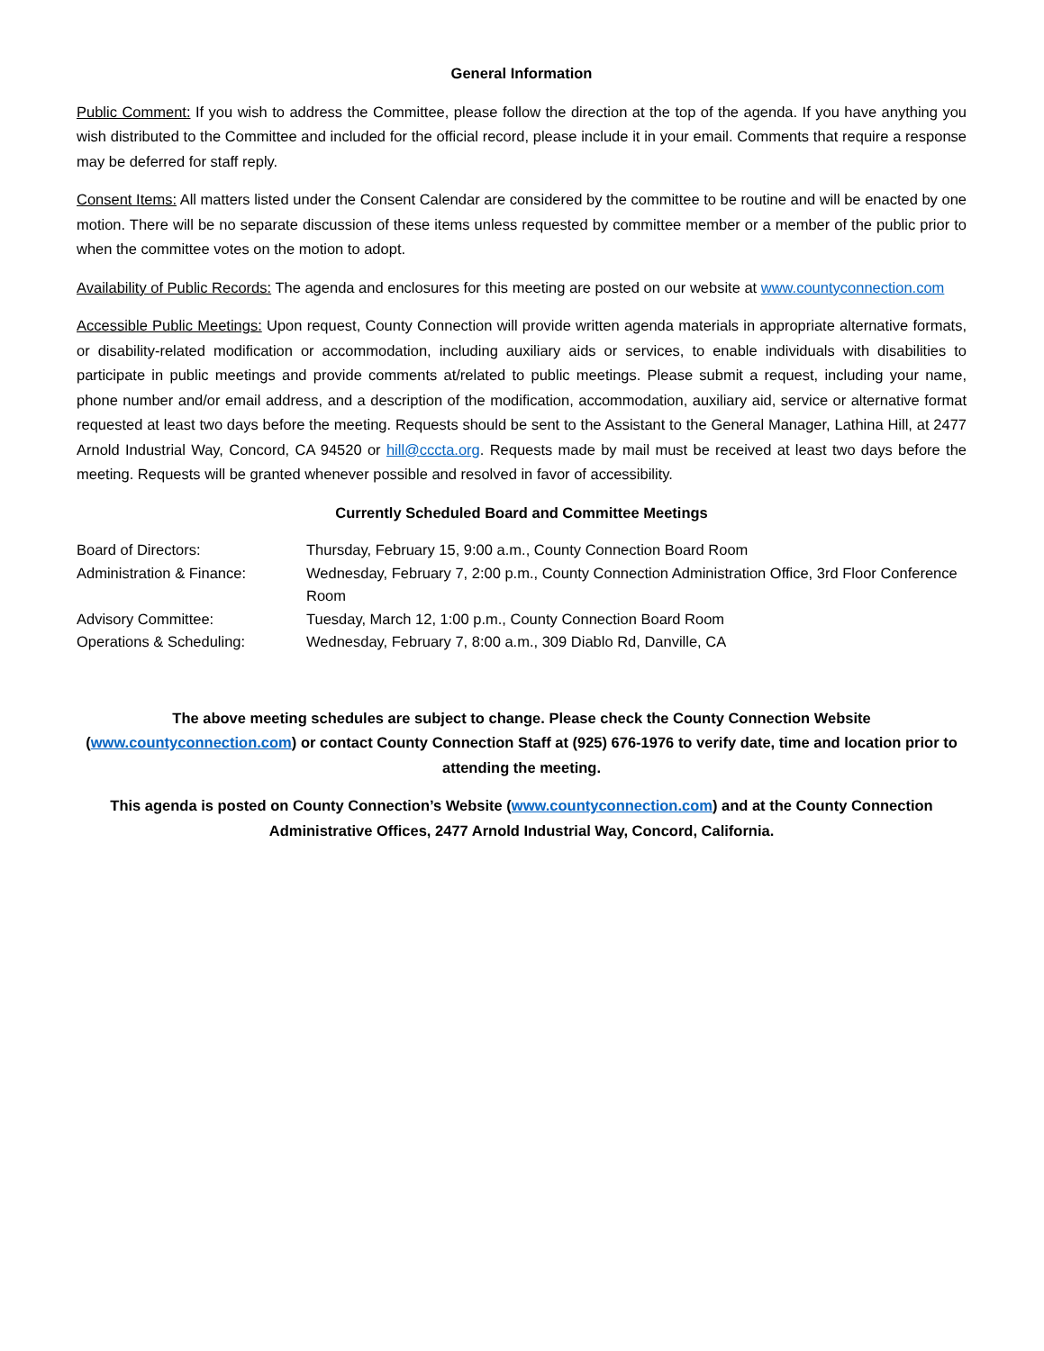General Information
Public Comment: If you wish to address the Committee, please follow the direction at the top of the agenda. If you have anything you wish distributed to the Committee and included for the official record, please include it in your email. Comments that require a response may be deferred for staff reply.
Consent Items: All matters listed under the Consent Calendar are considered by the committee to be routine and will be enacted by one motion. There will be no separate discussion of these items unless requested by committee member or a member of the public prior to when the committee votes on the motion to adopt.
Availability of Public Records: The agenda and enclosures for this meeting are posted on our website at www.countyconnection.com
Accessible Public Meetings: Upon request, County Connection will provide written agenda materials in appropriate alternative formats, or disability-related modification or accommodation, including auxiliary aids or services, to enable individuals with disabilities to participate in public meetings and provide comments at/related to public meetings. Please submit a request, including your name, phone number and/or email address, and a description of the modification, accommodation, auxiliary aid, service or alternative format requested at least two days before the meeting. Requests should be sent to the Assistant to the General Manager, Lathina Hill, at 2477 Arnold Industrial Way, Concord, CA 94520 or hill@cccta.org. Requests made by mail must be received at least two days before the meeting. Requests will be granted whenever possible and resolved in favor of accessibility.
Currently Scheduled Board and Committee Meetings
| Board of Directors: | Thursday, February 15, 9:00 a.m., County Connection Board Room |
| Administration & Finance: | Wednesday, February 7, 2:00 p.m., County Connection Administration Office, 3rd Floor Conference Room |
| Advisory Committee: | Tuesday, March 12, 1:00 p.m., County Connection Board Room |
| Operations & Scheduling: | Wednesday, February 7, 8:00 a.m., 309 Diablo Rd, Danville, CA |
The above meeting schedules are subject to change. Please check the County Connection Website (www.countyconnection.com) or contact County Connection Staff at (925) 676-1976 to verify date, time and location prior to attending the meeting.
This agenda is posted on County Connection’s Website (www.countyconnection.com) and at the County Connection Administrative Offices, 2477 Arnold Industrial Way, Concord, California.